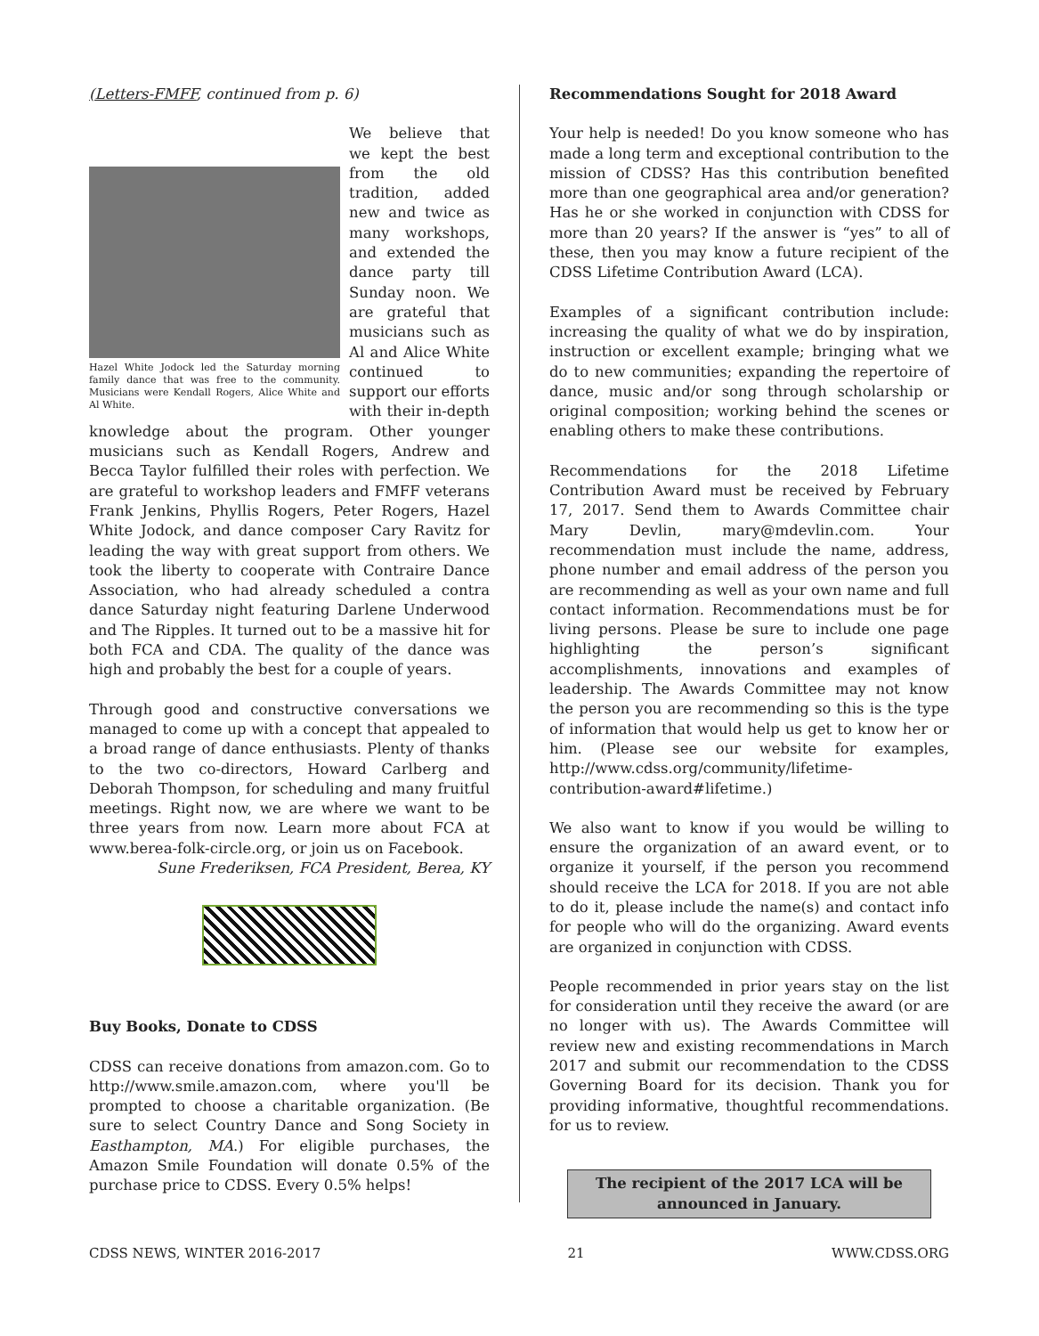(Letters-FMFF, continued from p. 6)
Hazel White Jodock led the Saturday morning family dance that was free to the community. Musicians were Kendall Rogers, Alice White and Al White.
We believe that we kept the best from the old tradition, added new and twice as many workshops, and extended the dance party till Sunday noon. We are grateful that musicians such as Al and Alice White continued to support our efforts with their in-depth knowledge about the program. Other younger musicians such as Kendall Rogers, Andrew and Becca Taylor fulfilled their roles with perfection. We are grateful to workshop leaders and FMFF veterans Frank Jenkins, Phyllis Rogers, Peter Rogers, Hazel White Jodock, and dance composer Cary Ravitz for leading the way with great support from others. We took the liberty to cooperate with Contraire Dance Association, who had already scheduled a contra dance Saturday night featuring Darlene Underwood and The Ripples. It turned out to be a massive hit for both FCA and CDA. The quality of the dance was high and probably the best for a couple of years.
Through good and constructive conversations we managed to come up with a concept that appealed to a broad range of dance enthusiasts. Plenty of thanks to the two co-directors, Howard Carlberg and Deborah Thompson, for scheduling and many fruitful meetings. Right now, we are where we want to be three years from now. Learn more about FCA at www.berea-folk-circle.org, or join us on Facebook.
Sune Frederiksen, FCA President, Berea, KY
Buy Books, Donate to CDSS
CDSS can receive donations from amazon.com. Go to http://www.smile.amazon.com, where you'll be prompted to choose a charitable organization. (Be sure to select Country Dance and Song Society in Easthampton, MA.) For eligible purchases, the Amazon Smile Foundation will donate 0.5% of the purchase price to CDSS. Every 0.5% helps!
Recommendations Sought for 2018 Award
Your help is needed! Do you know someone who has made a long term and exceptional contribution to the mission of CDSS? Has this contribution benefited more than one geographical area and/or generation? Has he or she worked in conjunction with CDSS for more than 20 years? If the answer is “yes” to all of these, then you may know a future recipient of the CDSS Lifetime Contribution Award (LCA).
Examples of a significant contribution include: increasing the quality of what we do by inspiration, instruction or excellent example; bringing what we do to new communities; expanding the repertoire of dance, music and/or song through scholarship or original composition; working behind the scenes or enabling others to make these contributions.
Recommendations for the 2018 Lifetime Contribution Award must be received by February 17, 2017. Send them to Awards Committee chair Mary Devlin, mary@mdevlin.com. Your recommendation must include the name, address, phone number and email address of the person you are recommending as well as your own name and full contact information. Recommendations must be for living persons. Please be sure to include one page highlighting the person’s significant accomplishments, innovations and examples of leadership. The Awards Committee may not know the person you are recommending so this is the type of information that would help us get to know her or him. (Please see our website for examples, http://www.cdss.org/community/lifetime-contribution-award#lifetime.)
We also want to know if you would be willing to ensure the organization of an award event, or to organize it yourself, if the person you recommend should receive the LCA for 2018. If you are not able to do it, please include the name(s) and contact info for people who will do the organizing. Award events are organized in conjunction with CDSS.
People recommended in prior years stay on the list for consideration until they receive the award (or are no longer with us). The Awards Committee will review new and existing recommendations in March 2017 and submit our recommendation to the CDSS Governing Board for its decision. Thank you for providing informative, thoughtful recommendations. for us to review.
The recipient of the 2017 LCA will be announced in January.
CDSS NEWS, WINTER 2016-2017 21 WWW.CDSS.ORG